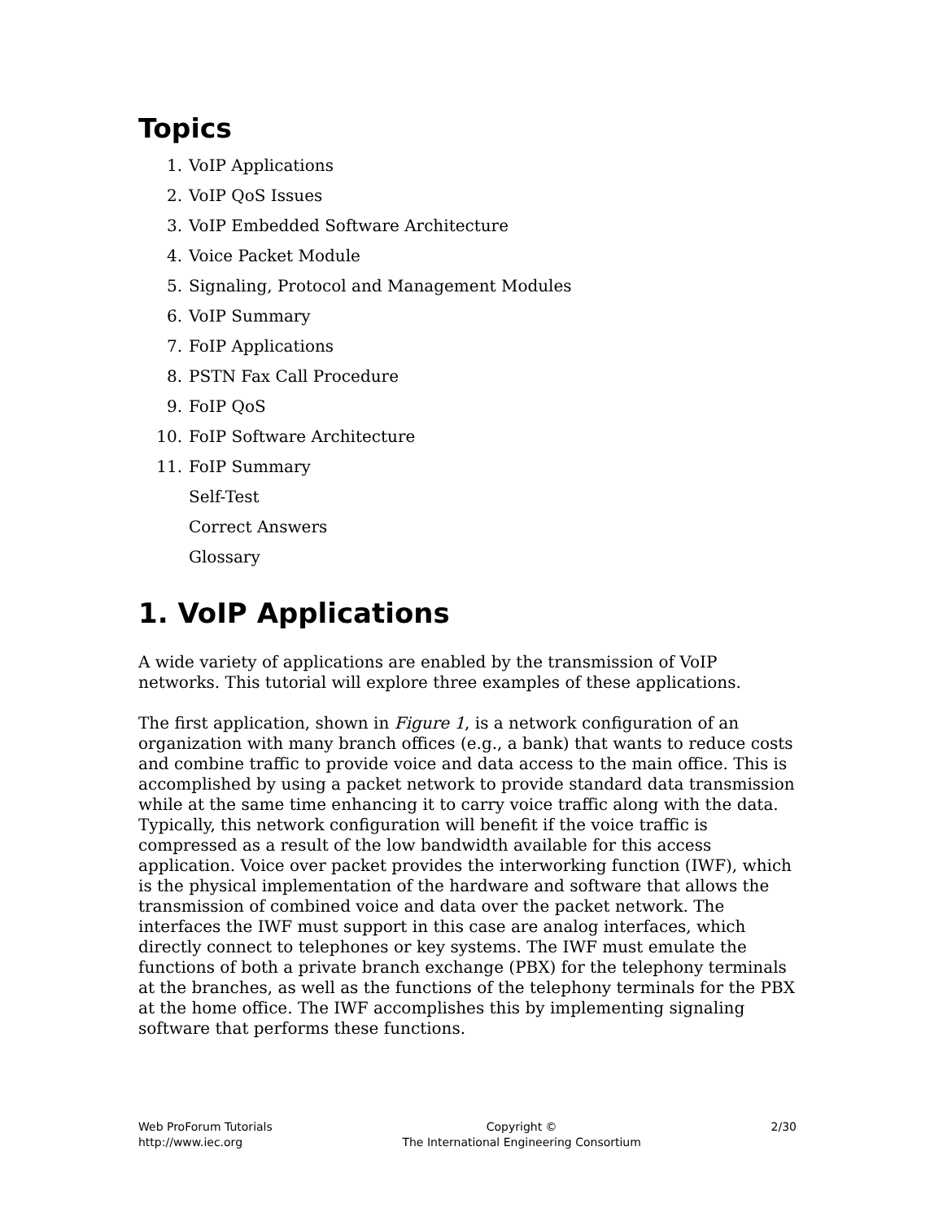Topics
1. VoIP Applications
2. VoIP QoS Issues
3. VoIP Embedded Software Architecture
4. Voice Packet Module
5. Signaling, Protocol and Management Modules
6. VoIP Summary
7. FoIP Applications
8. PSTN Fax Call Procedure
9. FoIP QoS
10. FoIP Software Architecture
11. FoIP Summary
Self-Test
Correct Answers
Glossary
1. VoIP Applications
A wide variety of applications are enabled by the transmission of VoIP networks. This tutorial will explore three examples of these applications.
The first application, shown in Figure 1, is a network configuration of an organization with many branch offices (e.g., a bank) that wants to reduce costs and combine traffic to provide voice and data access to the main office. This is accomplished by using a packet network to provide standard data transmission while at the same time enhancing it to carry voice traffic along with the data. Typically, this network configuration will benefit if the voice traffic is compressed as a result of the low bandwidth available for this access application. Voice over packet provides the interworking function (IWF), which is the physical implementation of the hardware and software that allows the transmission of combined voice and data over the packet network. The interfaces the IWF must support in this case are analog interfaces, which directly connect to telephones or key systems. The IWF must emulate the functions of both a private branch exchange (PBX) for the telephony terminals at the branches, as well as the functions of the telephony terminals for the PBX at the home office. The IWF accomplishes this by implementing signaling software that performs these functions.
Web ProForum Tutorials
http://www.iec.org
Copyright ©
The International Engineering Consortium
2/30